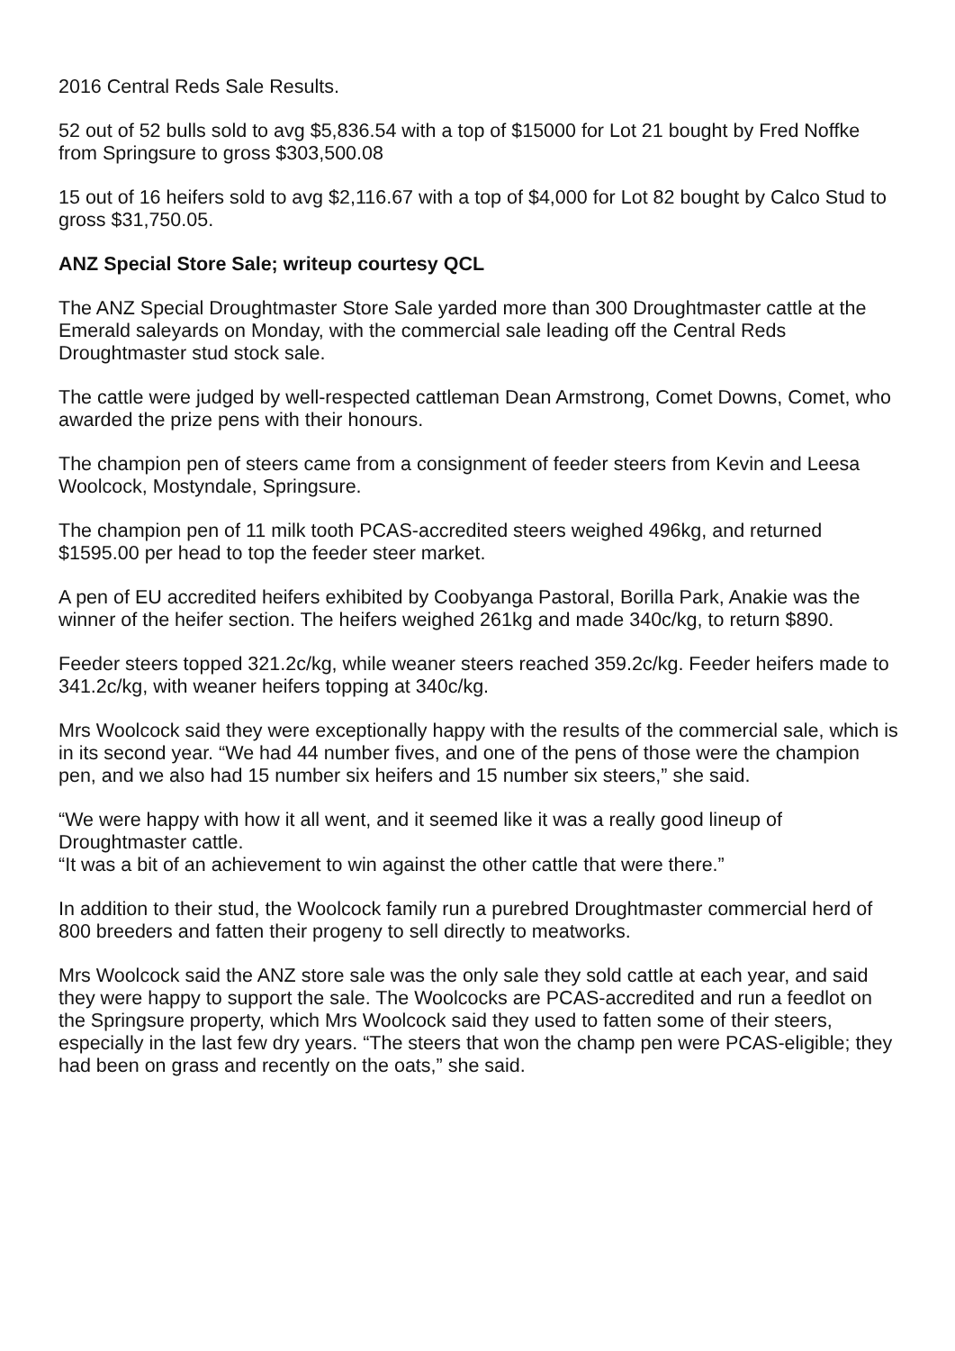2016 Central Reds Sale Results.
52 out of 52 bulls sold to avg $5,836.54 with a top of $15000 for Lot 21 bought by Fred Noffke from Springsure to gross $303,500.08
15 out of 16 heifers sold to avg $2,116.67 with a top of $4,000 for Lot 82 bought by Calco Stud to gross $31,750.05.
ANZ Special Store Sale; writeup courtesy QCL
The ANZ Special Droughtmaster Store Sale yarded more than 300 Droughtmaster cattle at the Emerald saleyards on Monday, with the commercial sale leading off the Central Reds Droughtmaster stud stock sale.
The cattle were judged by well-respected cattleman Dean Armstrong, Comet Downs, Comet, who awarded the prize pens with their honours.
The champion pen of steers came from a consignment of feeder steers from Kevin and Leesa Woolcock, Mostyndale, Springsure.
The champion pen of 11 milk tooth PCAS-accredited steers weighed 496kg, and returned $1595.00 per head to top the feeder steer market.
A pen of EU accredited heifers exhibited by Coobyanga Pastoral, Borilla Park, Anakie was the winner of the heifer section. The heifers weighed 261kg and made 340c/kg, to return $890.
Feeder steers topped 321.2c/kg, while weaner steers reached 359.2c/kg. Feeder heifers made to 341.2c/kg, with weaner heifers topping at 340c/kg.
Mrs Woolcock said they were exceptionally happy with the results of the commercial sale, which is in its second year. “We had 44 number fives, and one of the pens of those were the champion pen, and we also had 15 number six heifers and 15 number six steers,” she said.
“We were happy with how it all went, and it seemed like it was a really good lineup of Droughtmaster cattle.
“It was a bit of an achievement to win against the other cattle that were there.”
In addition to their stud, the Woolcock family run a purebred Droughtmaster commercial herd of 800 breeders and fatten their progeny to sell directly to meatworks.
Mrs Woolcock said the ANZ store sale was the only sale they sold cattle at each year, and said they were happy to support the sale. The Woolcocks are PCAS-accredited and run a feedlot on the Springsure property, which Mrs Woolcock said they used to fatten some of their steers, especially in the last few dry years. “The steers that won the champ pen were PCAS-eligible; they had been on grass and recently on the oats,” she said.